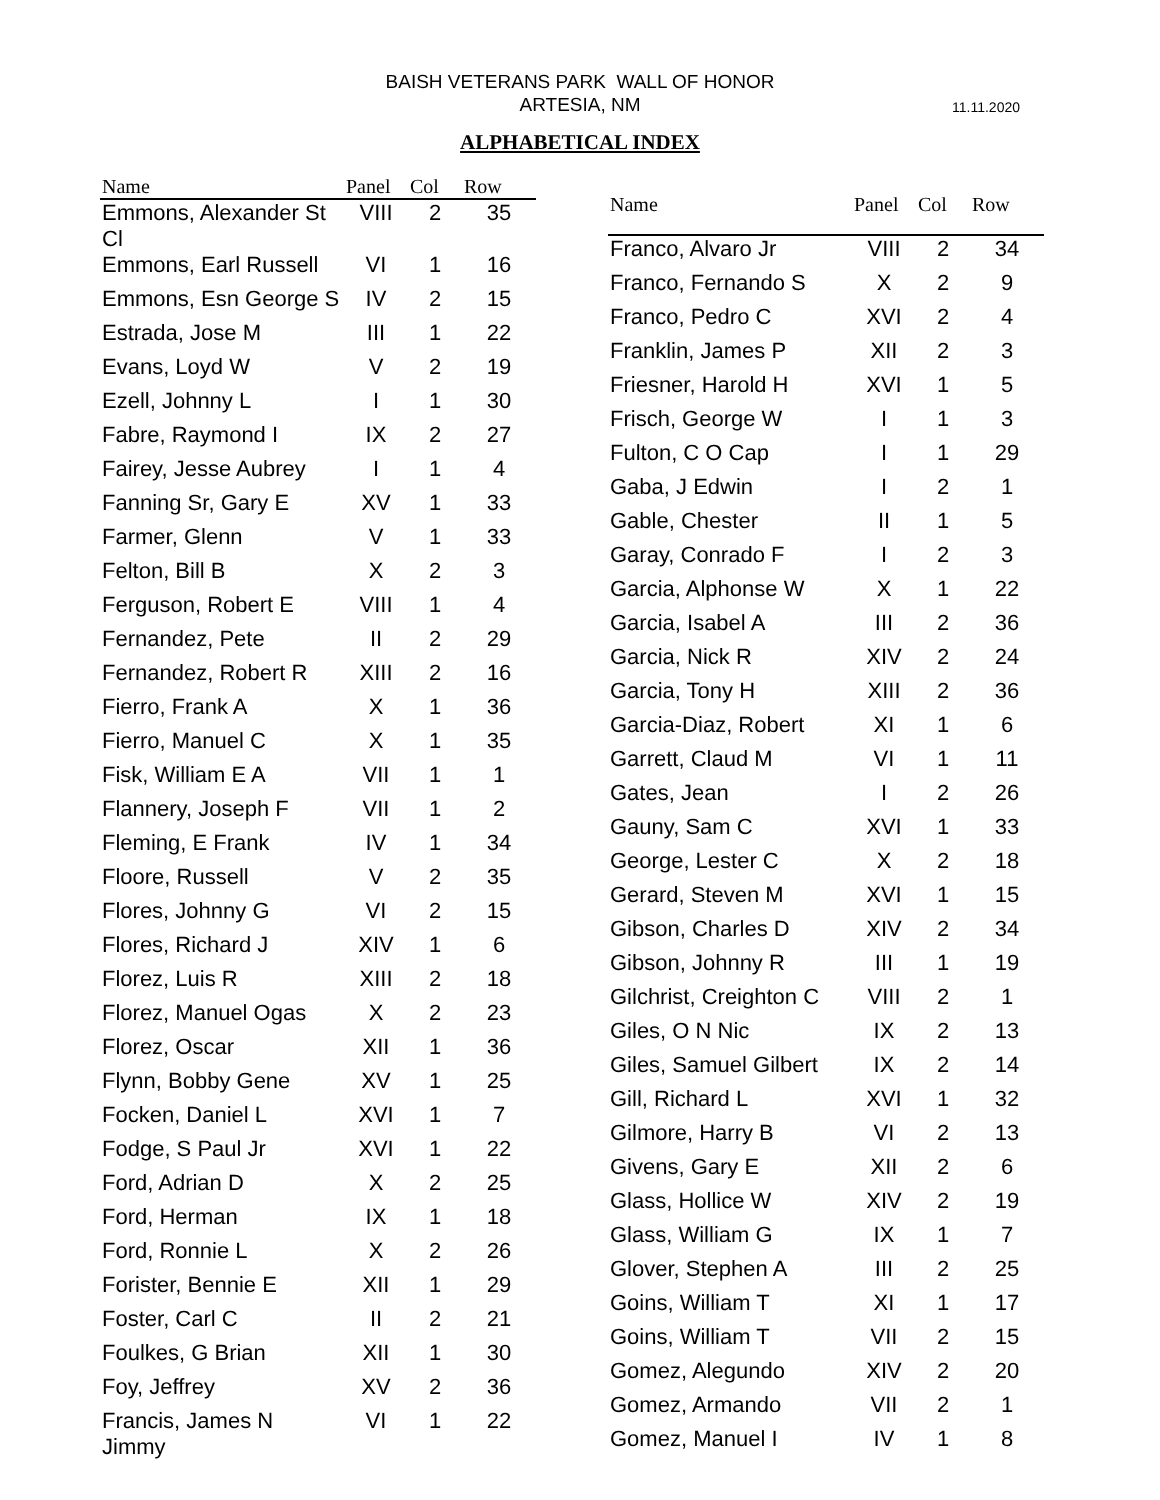BAISH VETERANS PARK WALL OF HONOR
ARTESIA, NM
11.11.2020
ALPHABETICAL INDEX
| Name | Panel | Col | Row |
| --- | --- | --- | --- |
| Emmons, Alexander St Cl | VIII | 2 | 35 |
| Emmons, Earl Russell | VI | 1 | 16 |
| Emmons, Esn George S | IV | 2 | 15 |
| Estrada, Jose M | III | 1 | 22 |
| Evans, Loyd W | V | 2 | 19 |
| Ezell, Johnny L | I | 1 | 30 |
| Fabre, Raymond I | IX | 2 | 27 |
| Fairey, Jesse Aubrey | I | 1 | 4 |
| Fanning Sr, Gary E | XV | 1 | 33 |
| Farmer, Glenn | V | 1 | 33 |
| Felton, Bill B | X | 2 | 3 |
| Ferguson, Robert E | VIII | 1 | 4 |
| Fernandez, Pete | II | 2 | 29 |
| Fernandez, Robert R | XIII | 2 | 16 |
| Fierro, Frank A | X | 1 | 36 |
| Fierro, Manuel C | X | 1 | 35 |
| Fisk, William E A | VII | 1 | 1 |
| Flannery, Joseph F | VII | 1 | 2 |
| Fleming, E Frank | IV | 1 | 34 |
| Floore, Russell | V | 2 | 35 |
| Flores, Johnny G | VI | 2 | 15 |
| Flores, Richard J | XIV | 1 | 6 |
| Florez, Luis R | XIII | 2 | 18 |
| Florez, Manuel Ogas | X | 2 | 23 |
| Florez, Oscar | XII | 1 | 36 |
| Flynn, Bobby Gene | XV | 1 | 25 |
| Focken, Daniel L | XVI | 1 | 7 |
| Fodge, S Paul Jr | XVI | 1 | 22 |
| Ford, Adrian D | X | 2 | 25 |
| Ford, Herman | IX | 1 | 18 |
| Ford, Ronnie L | X | 2 | 26 |
| Forister, Bennie E | XII | 1 | 29 |
| Foster, Carl C | II | 2 | 21 |
| Foulkes, G Brian | XII | 1 | 30 |
| Foy, Jeffrey | XV | 2 | 36 |
| Francis, James N Jimmy | VI | 1 | 22 |
| Name | Panel | Col | Row |
| --- | --- | --- | --- |
| Franco, Alvaro Jr | VIII | 2 | 34 |
| Franco, Fernando S | X | 2 | 9 |
| Franco, Pedro C | XVI | 2 | 4 |
| Franklin, James P | XII | 2 | 3 |
| Friesner, Harold H | XVI | 1 | 5 |
| Frisch, George W | I | 1 | 3 |
| Fulton, C O Cap | I | 1 | 29 |
| Gaba, J Edwin | I | 2 | 1 |
| Gable, Chester | II | 1 | 5 |
| Garay, Conrado F | I | 2 | 3 |
| Garcia, Alphonse W | X | 1 | 22 |
| Garcia, Isabel A | III | 2 | 36 |
| Garcia, Nick R | XIV | 2 | 24 |
| Garcia, Tony H | XIII | 2 | 36 |
| Garcia-Diaz, Robert | XI | 1 | 6 |
| Garrett, Claud M | VI | 1 | 11 |
| Gates, Jean | I | 2 | 26 |
| Gauny, Sam C | XVI | 1 | 33 |
| George, Lester C | X | 2 | 18 |
| Gerard, Steven M | XVI | 1 | 15 |
| Gibson, Charles D | XIV | 2 | 34 |
| Gibson, Johnny R | III | 1 | 19 |
| Gilchrist, Creighton C | VIII | 2 | 1 |
| Giles, O N Nic | IX | 2 | 13 |
| Giles, Samuel Gilbert | IX | 2 | 14 |
| Gill, Richard L | XVI | 1 | 32 |
| Gilmore, Harry B | VI | 2 | 13 |
| Givens, Gary E | XII | 2 | 6 |
| Glass, Hollice W | XIV | 2 | 19 |
| Glass, William G | IX | 1 | 7 |
| Glover, Stephen A | III | 2 | 25 |
| Goins, William T | XI | 1 | 17 |
| Goins, William T | VII | 2 | 15 |
| Gomez, Alegundo | XIV | 2 | 20 |
| Gomez, Armando | VII | 2 | 1 |
| Gomez, Manuel I | IV | 1 | 8 |